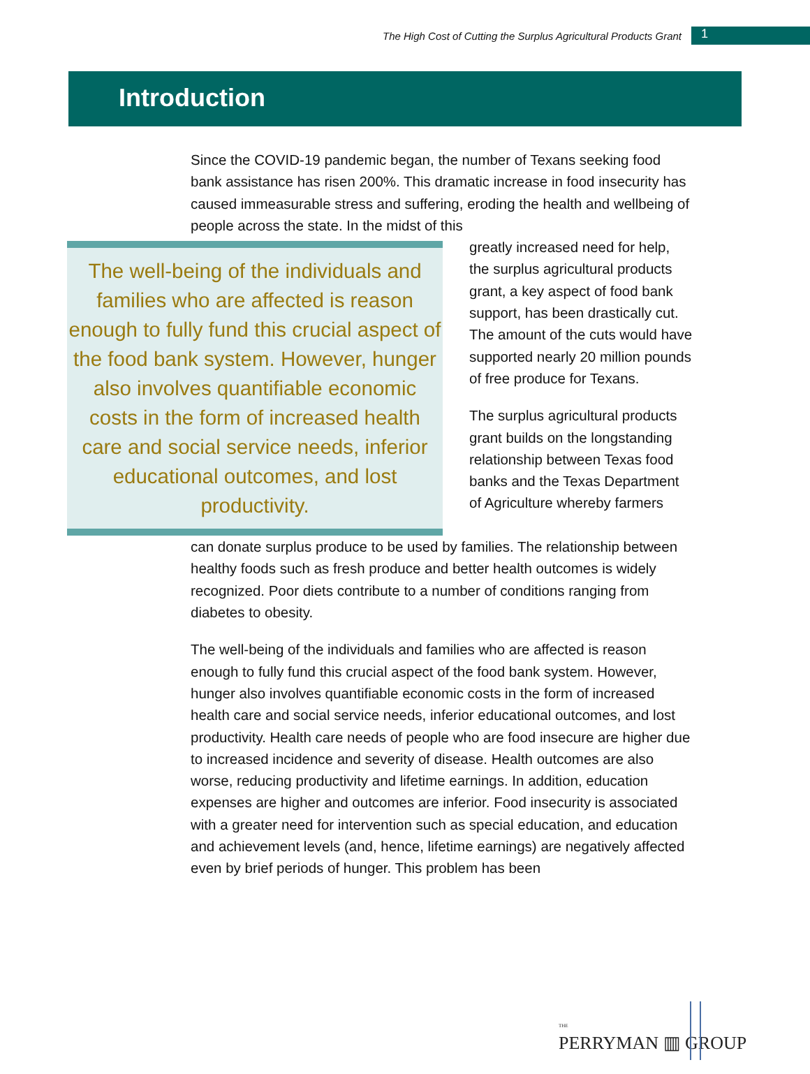The High Cost of Cutting the Surplus Agricultural Products Grant
1
Introduction
Since the COVID-19 pandemic began, the number of Texans seeking food bank assistance has risen 200%. This dramatic increase in food insecurity has caused immeasurable stress and suffering, eroding the health and wellbeing of people across the state. In the midst of this
The well-being of the individuals and families who are affected is reason enough to fully fund this crucial aspect of the food bank system. However, hunger also involves quantifiable economic costs in the form of increased health care and social service needs, inferior educational outcomes, and lost productivity.
greatly increased need for help, the surplus agricultural products grant, a key aspect of food bank support, has been drastically cut. The amount of the cuts would have supported nearly 20 million pounds of free produce for Texans.
The surplus agricultural products grant builds on the longstanding relationship between Texas food banks and the Texas Department of Agriculture whereby farmers
can donate surplus produce to be used by families. The relationship between healthy foods such as fresh produce and better health outcomes is widely recognized. Poor diets contribute to a number of conditions ranging from diabetes to obesity.
The well-being of the individuals and families who are affected is reason enough to fully fund this crucial aspect of the food bank system. However, hunger also involves quantifiable economic costs in the form of increased health care and social service needs, inferior educational outcomes, and lost productivity. Health care needs of people who are food insecure are higher due to increased incidence and severity of disease. Health outcomes are also worse, reducing productivity and lifetime earnings. In addition, education expenses are higher and outcomes are inferior. Food insecurity is associated with a greater need for intervention such as special education, and education and achievement levels (and, hence, lifetime earnings) are negatively affected even by brief periods of hunger. This problem has been
THE
PERRYMAN ▥ GROUP